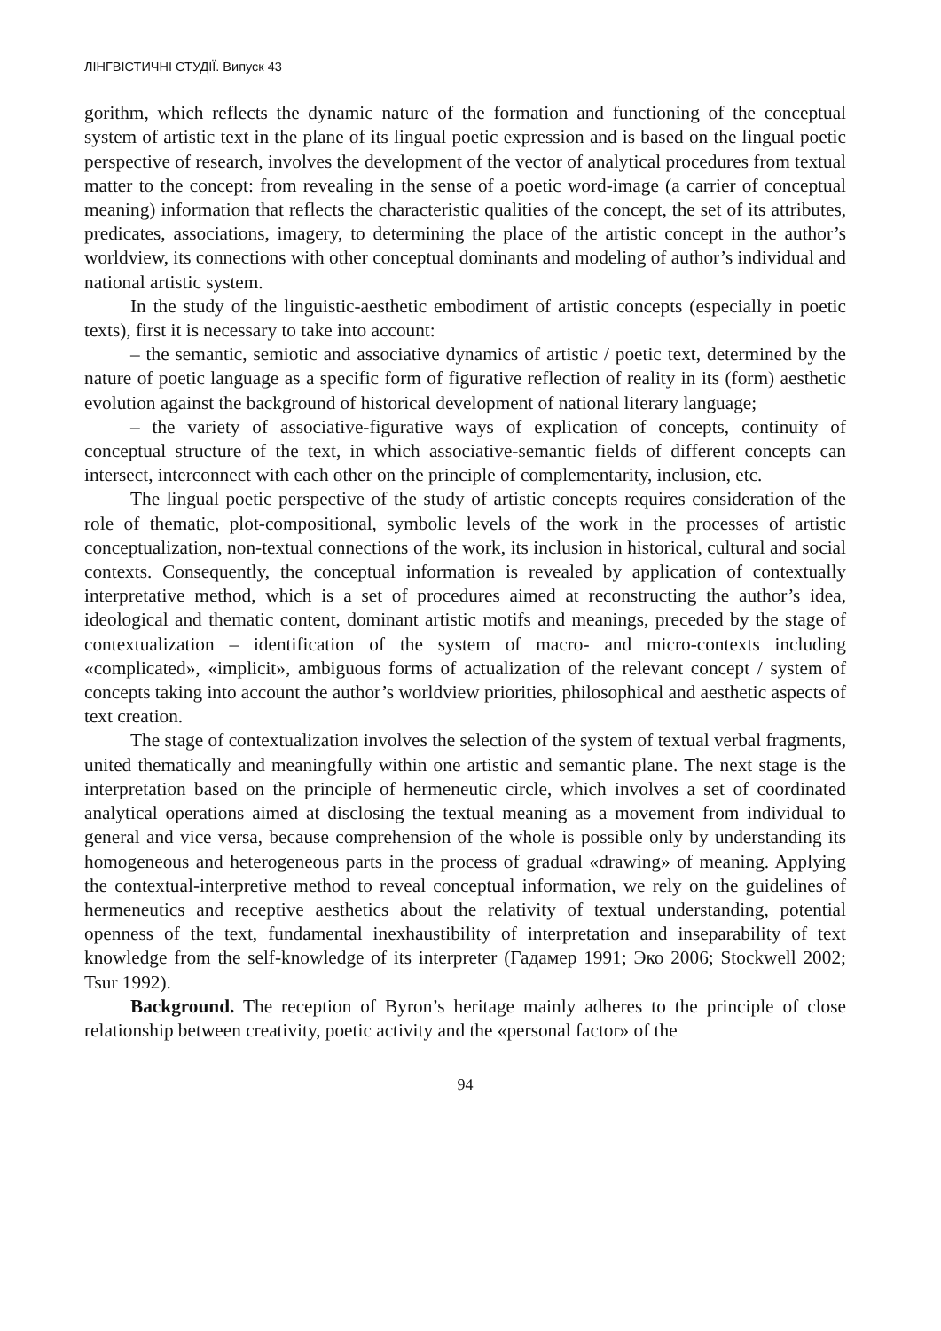ЛІНГВІСТИЧНІ СТУДІЇ. Випуск 43
gorithm, which reflects the dynamic nature of the formation and functioning of the conceptual system of artistic text in the plane of its lingual poetic expression and is based on the lingual poetic perspective of research, involves the development of the vector of analytical procedures from textual matter to the concept: from revealing in the sense of a poetic word-image (a carrier of conceptual meaning) information that reflects the characteristic qualities of the concept, the set of its attributes, predicates, associations, imagery, to determining the place of the artistic concept in the author’s worldview, its connections with other conceptual dominants and modeling of author’s individual and national artistic system.
In the study of the linguistic-aesthetic embodiment of artistic concepts (especially in poetic texts), first it is necessary to take into account:
– the semantic, semiotic and associative dynamics of artistic / poetic text, determined by the nature of poetic language as a specific form of figurative reflection of reality in its (form) aesthetic evolution against the background of historical development of national literary language;
– the variety of associative-figurative ways of explication of concepts, continuity of conceptual structure of the text, in which associative-semantic fields of different concepts can intersect, interconnect with each other on the principle of complementarity, inclusion, etc.
The lingual poetic perspective of the study of artistic concepts requires consideration of the role of thematic, plot-compositional, symbolic levels of the work in the processes of artistic conceptualization, non-textual connections of the work, its inclusion in historical, cultural and social contexts. Consequently, the conceptual information is revealed by application of contextually interpretative method, which is a set of procedures aimed at reconstructing the author’s idea, ideological and thematic content, dominant artistic motifs and meanings, preceded by the stage of contextualization – identification of the system of macro- and micro-contexts including «complicated», «implicit», ambiguous forms of actualization of the relevant concept / system of concepts taking into account the author’s worldview priorities, philosophical and aesthetic aspects of text creation.
The stage of contextualization involves the selection of the system of textual verbal fragments, united thematically and meaningfully within one artistic and semantic plane. The next stage is the interpretation based on the principle of hermeneutic circle, which involves a set of coordinated analytical operations aimed at disclosing the textual meaning as a movement from individual to general and vice versa, because comprehension of the whole is possible only by understanding its homogeneous and heterogeneous parts in the process of gradual «drawing» of meaning. Applying the contextual-interpretive method to reveal conceptual information, we rely on the guidelines of hermeneutics and receptive aesthetics about the relativity of textual understanding, potential openness of the text, fundamental inexhaustibility of interpretation and inseparability of text knowledge from the self-knowledge of its interpreter (Гадамер 1991; Эко 2006; Stockwell 2002; Tsur 1992).
Background. The reception of Byron’s heritage mainly adheres to the principle of close relationship between creativity, poetic activity and the «personal factor» of the
94